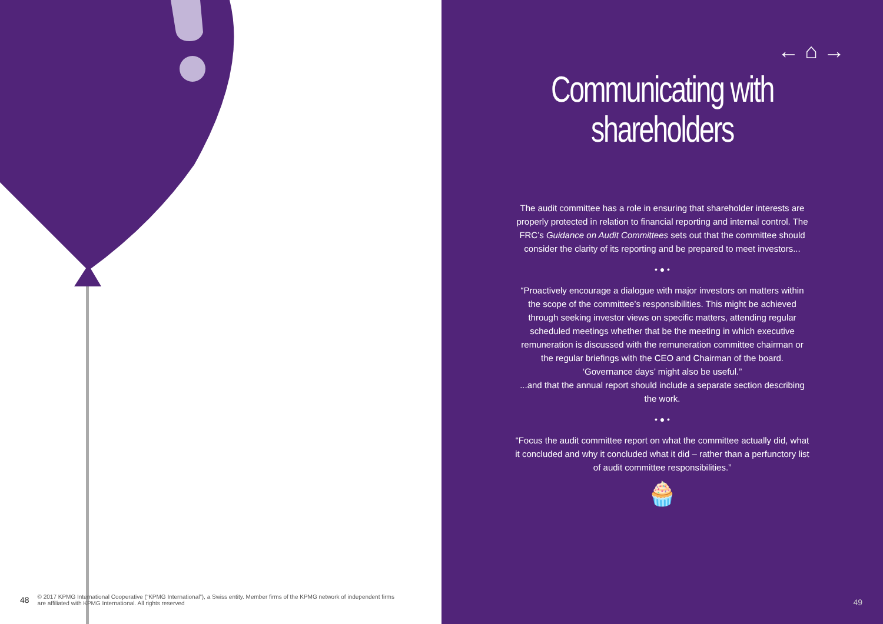48 © 2017 KPMG International Cooperative (“KPMG International”), a Swiss entity. Member firms of the KPMG network of independent firms
are affiliated with KPMG International. All rights reserved
← ⌂ →
Communicating with
shareholders
The audit committee has a role in ensuring that shareholder interests are properly protected in relation to financial reporting and internal control. The FRC’s Guidance on Audit Committees sets out that the committee should consider the clarity of its reporting and be prepared to meet investors...
• ● •
“Proactively encourage a dialogue with major investors on matters within the scope of the committee’s responsibilities. This might be achieved through seeking investor views on specific matters, attending regular scheduled meetings whether that be the meeting in which executive remuneration is discussed with the remuneration committee chairman or the regular briefings with the CEO and Chairman of the board. ‘Governance days’ might also be useful.”
...and that the annual report should include a separate section describing the work.
• ● •
“Focus the audit committee report on what the committee actually did, what it concluded and why it concluded what it did – rather than a perfunctory list of audit committee responsibilities.”
🧁
49